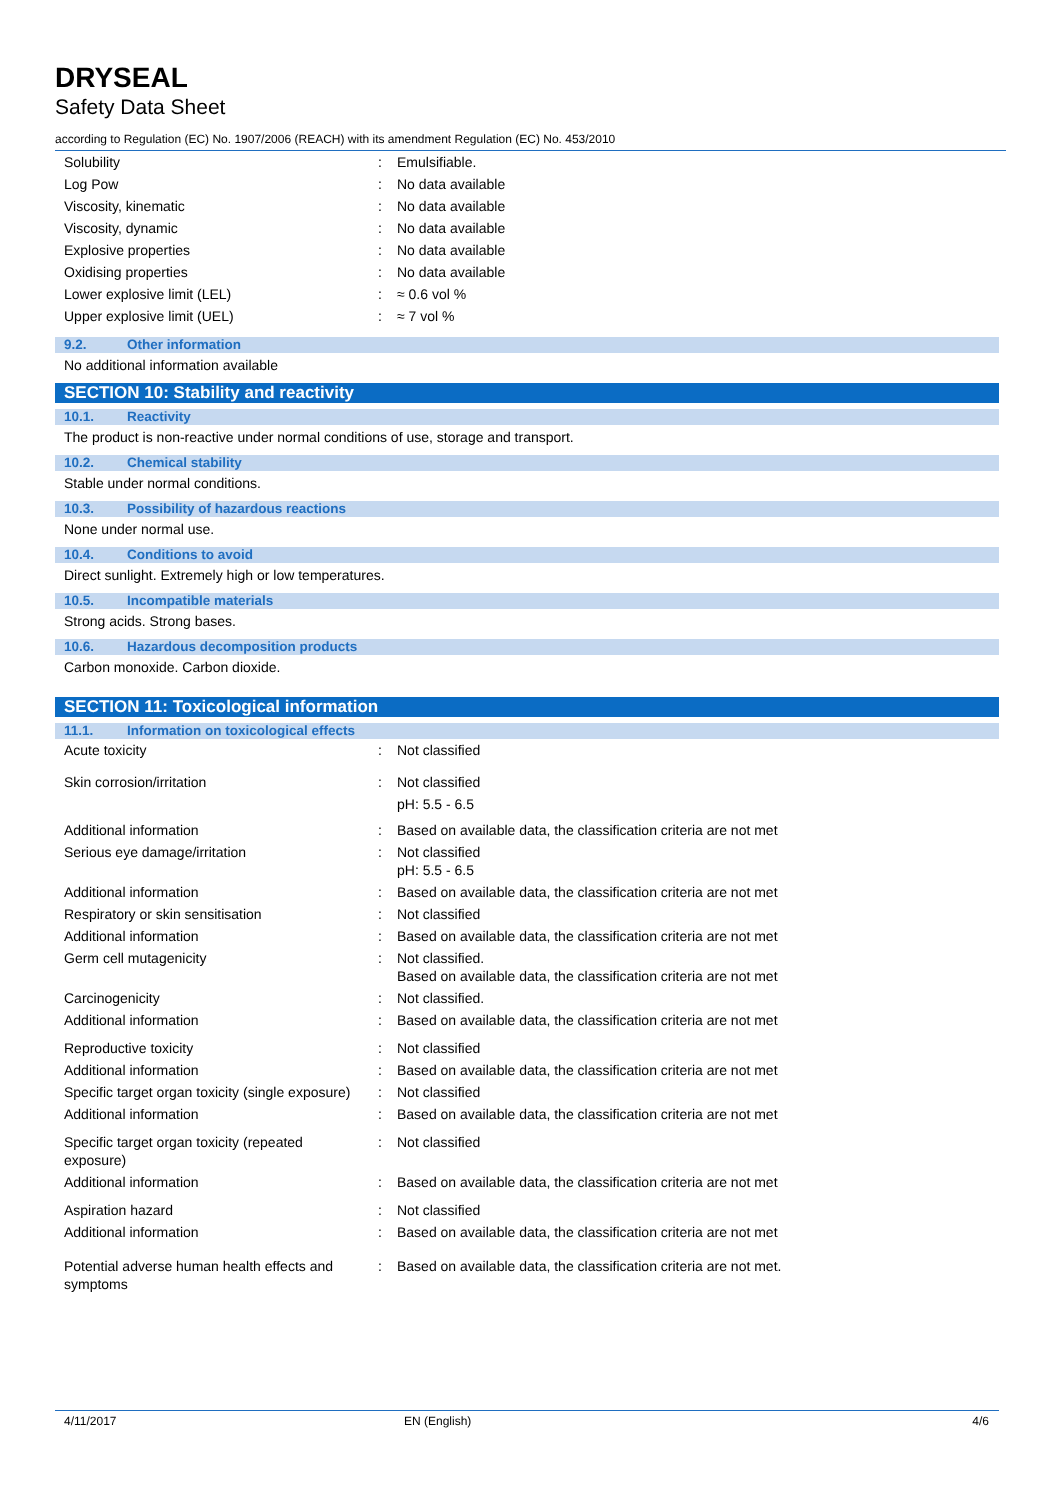DRYSEAL
Safety Data Sheet
according to Regulation (EC) No. 1907/2006 (REACH) with its amendment Regulation (EC) No. 453/2010
| Solubility | : | Emulsifiable. |
| Log Pow | : | No data available |
| Viscosity, kinematic | : | No data available |
| Viscosity, dynamic | : | No data available |
| Explosive properties | : | No data available |
| Oxidising properties | : | No data available |
| Lower explosive limit (LEL) | : | ≈ 0.6 vol % |
| Upper explosive limit (UEL) | : | ≈ 7 vol % |
9.2. Other information
No additional information available
SECTION 10: Stability and reactivity
10.1. Reactivity
The product is non-reactive under normal conditions of use, storage and transport.
10.2. Chemical stability
Stable under normal conditions.
10.3. Possibility of hazardous reactions
None under normal use.
10.4. Conditions to avoid
Direct sunlight. Extremely high or low temperatures.
10.5. Incompatible materials
Strong acids. Strong bases.
10.6. Hazardous decomposition products
Carbon monoxide. Carbon dioxide.
SECTION 11: Toxicological information
11.1. Information on toxicological effects
| Acute toxicity | : | Not classified |
| Skin corrosion/irritation | : | Not classified pH: 5.5 - 6.5 |
| Additional information | : | Based on available data, the classification criteria are not met |
| Serious eye damage/irritation | : | Not classified pH: 5.5 - 6.5 |
| Additional information | : | Based on available data, the classification criteria are not met |
| Respiratory or skin sensitisation | : | Not classified |
| Additional information | : | Based on available data, the classification criteria are not met |
| Germ cell mutagenicity | : | Not classified. Based on available data, the classification criteria are not met |
| Carcinogenicity | : | Not classified. |
| Additional information | : | Based on available data, the classification criteria are not met |
| Reproductive toxicity | : | Not classified |
| Additional information | : | Based on available data, the classification criteria are not met |
| Specific target organ toxicity (single exposure) | : | Not classified |
| Additional information | : | Based on available data, the classification criteria are not met |
| Specific target organ toxicity (repeated exposure) | : | Not classified |
| Additional information | : | Based on available data, the classification criteria are not met |
| Aspiration hazard | : | Not classified |
| Additional information | : | Based on available data, the classification criteria are not met |
| Potential adverse human health effects and symptoms | : | Based on available data, the classification criteria are not met. |
4/11/2017 EN (English) 4/6